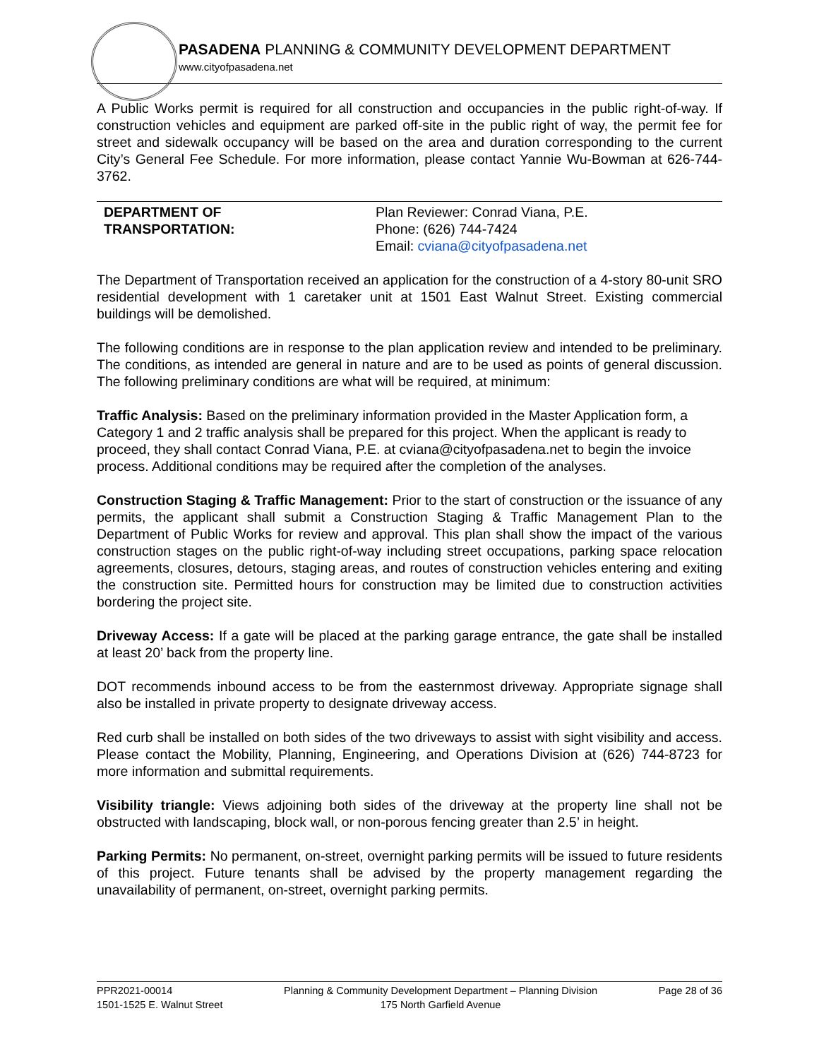PASADENA PLANNING & COMMUNITY DEVELOPMENT DEPARTMENT
www.cityofpasadena.net
A Public Works permit is required for all construction and occupancies in the public right-of-way. If construction vehicles and equipment are parked off-site in the public right of way, the permit fee for street and sidewalk occupancy will be based on the area and duration corresponding to the current City’s General Fee Schedule. For more information, please contact Yannie Wu-Bowman at 626-744-3762.
DEPARTMENT OF
TRANSPORTATION:
Plan Reviewer: Conrad Viana, P.E.
Phone: (626) 744-7424
Email: cviana@cityofpasadena.net
The Department of Transportation received an application for the construction of a 4-story 80-unit SRO residential development with 1 caretaker unit at 1501 East Walnut Street. Existing commercial buildings will be demolished.
The following conditions are in response to the plan application review and intended to be preliminary. The conditions, as intended are general in nature and are to be used as points of general discussion. The following preliminary conditions are what will be required, at minimum:
Traffic Analysis: Based on the preliminary information provided in the Master Application form, a Category 1 and 2 traffic analysis shall be prepared for this project. When the applicant is ready to proceed, they shall contact Conrad Viana, P.E. at cviana@cityofpasadena.net to begin the invoice process. Additional conditions may be required after the completion of the analyses.
Construction Staging & Traffic Management: Prior to the start of construction or the issuance of any permits, the applicant shall submit a Construction Staging & Traffic Management Plan to the Department of Public Works for review and approval. This plan shall show the impact of the various construction stages on the public right-of-way including street occupations, parking space relocation agreements, closures, detours, staging areas, and routes of construction vehicles entering and exiting the construction site. Permitted hours for construction may be limited due to construction activities bordering the project site.
Driveway Access: If a gate will be placed at the parking garage entrance, the gate shall be installed at least 20’ back from the property line.
DOT recommends inbound access to be from the easternmost driveway. Appropriate signage shall also be installed in private property to designate driveway access.
Red curb shall be installed on both sides of the two driveways to assist with sight visibility and access. Please contact the Mobility, Planning, Engineering, and Operations Division at (626) 744-8723 for more information and submittal requirements.
Visibility triangle: Views adjoining both sides of the driveway at the property line shall not be obstructed with landscaping, block wall, or non-porous fencing greater than 2.5’ in height.
Parking Permits: No permanent, on-street, overnight parking permits will be issued to future residents of this project. Future tenants shall be advised by the property management regarding the unavailability of permanent, on-street, overnight parking permits.
PPR2021-00014
1501-1525 E. Walnut Street
Planning & Community Development Department – Planning Division
175 North Garfield Avenue
Page 28 of 36